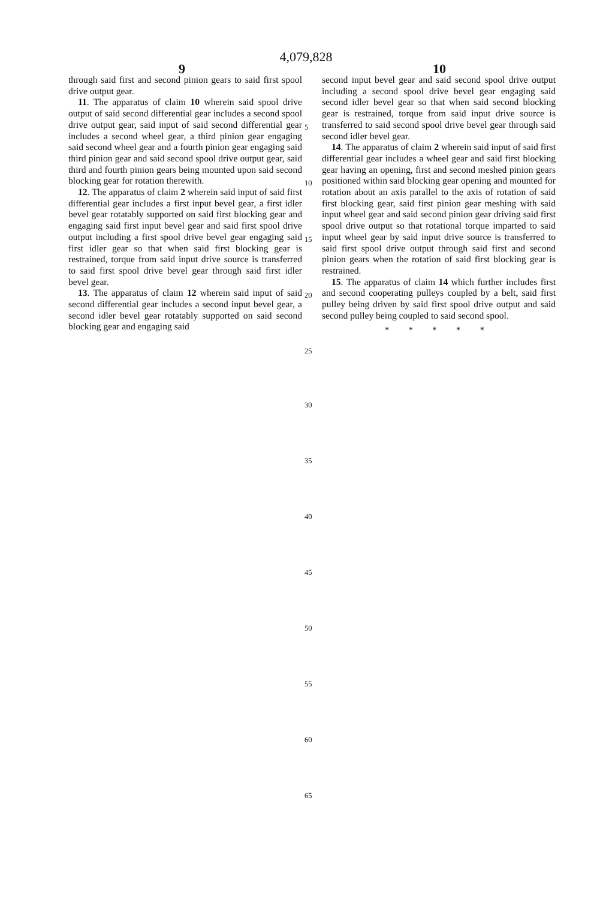4,079,828
9 10
through said first and second pinion gears to said first spool drive output gear.
11. The apparatus of claim 10 wherein said spool drive output of said second differential gear includes a second spool drive output gear, said input of said second differential gear includes a second wheel gear, a third pinion gear engaging said second wheel gear and a fourth pinion gear engaging said third pinion gear and said second spool drive output gear, said third and fourth pinion gears being mounted upon said second blocking gear for rotation therewith.
12. The apparatus of claim 2 wherein said input of said first differential gear includes a first input bevel gear, a first idler bevel gear rotatably supported on said first blocking gear and engaging said first input bevel gear and said first spool drive output including a first spool drive bevel gear engaging said first idler gear so that when said first blocking gear is restrained, torque from said input drive source is transferred to said first spool drive bevel gear through said first idler bevel gear.
13. The apparatus of claim 12 wherein said input of said second differential gear includes a second input bevel gear, a second idler bevel gear rotatably supported on said second blocking gear and engaging said
second input bevel gear and said second spool drive output including a second spool drive bevel gear engaging said second idler bevel gear so that when said second blocking gear is restrained, torque from said input drive source is transferred to said second spool drive bevel gear through said second idler bevel gear.
14. The apparatus of claim 2 wherein said input of said first differential gear includes a wheel gear and said first blocking gear having an opening, first and second meshed pinion gears positioned within said blocking gear opening and mounted for rotation about an axis parallel to the axis of rotation of said first blocking gear, said first pinion gear meshing with said input wheel gear and said second pinion gear driving said first spool drive output so that rotational torque imparted to said input wheel gear by said input drive source is transferred to said first spool drive output through said first and second pinion gears when the rotation of said first blocking gear is restrained.
15. The apparatus of claim 14 which further includes first and second cooperating pulleys coupled by a belt, said first pulley being driven by said first spool drive output and said second pulley being coupled to said second spool.
* * * * *
5
10
15
20
25
30
35
40
45
50
55
60
65